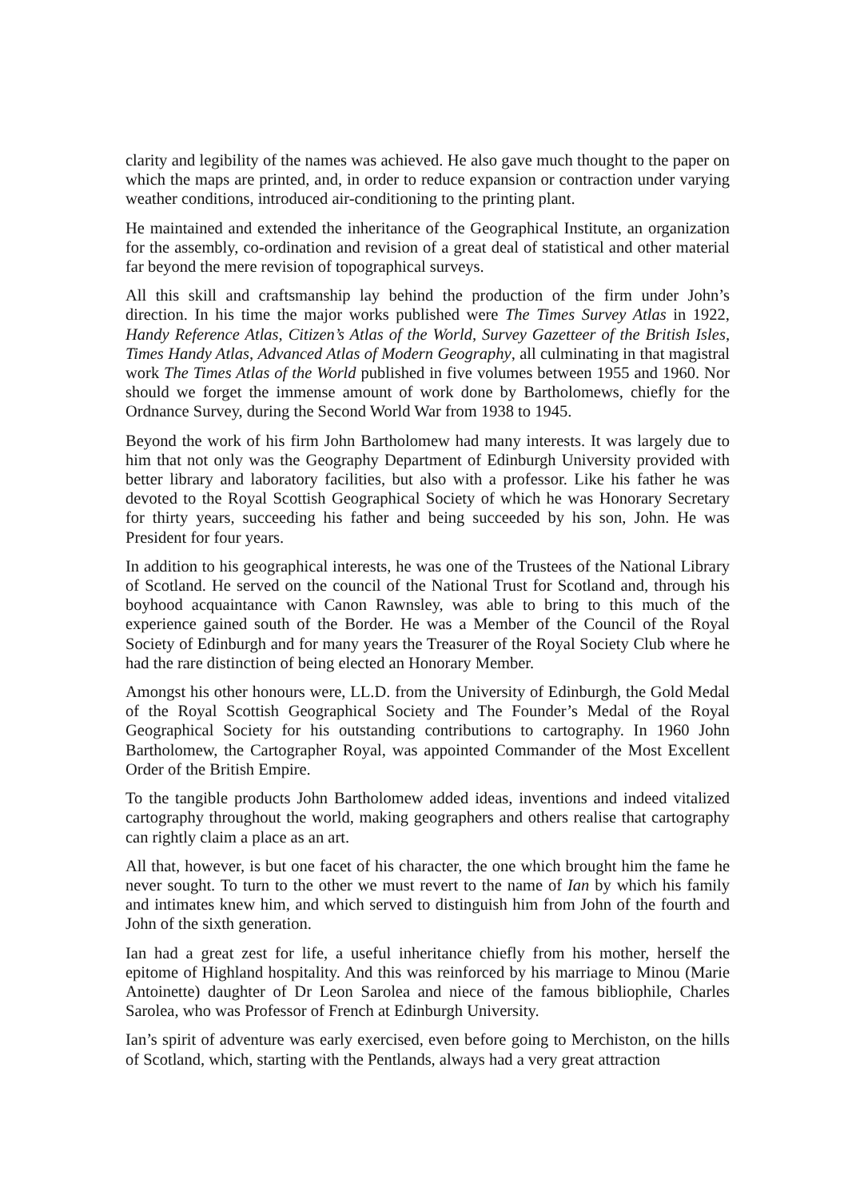clarity and legibility of the names was achieved. He also gave much thought to the paper on which the maps are printed, and, in order to reduce expansion or contraction under varying weather conditions, introduced air-conditioning to the printing plant.
He maintained and extended the inheritance of the Geographical Institute, an organization for the assembly, co-ordination and revision of a great deal of statistical and other material far beyond the mere revision of topographical surveys.
All this skill and craftsmanship lay behind the production of the firm under John’s direction. In his time the major works published were The Times Survey Atlas in 1922, Handy Reference Atlas, Citizen’s Atlas of the World, Survey Gazetteer of the British Isles, Times Handy Atlas, Advanced Atlas of Modern Geography, all culminating in that magistral work The Times Atlas of the World published in five volumes between 1955 and 1960. Nor should we forget the immense amount of work done by Bartholomews, chiefly for the Ordnance Survey, during the Second World War from 1938 to 1945.
Beyond the work of his firm John Bartholomew had many interests. It was largely due to him that not only was the Geography Department of Edinburgh University provided with better library and laboratory facilities, but also with a professor. Like his father he was devoted to the Royal Scottish Geographical Society of which he was Honorary Secretary for thirty years, succeeding his father and being succeeded by his son, John. He was President for four years.
In addition to his geographical interests, he was one of the Trustees of the National Library of Scotland. He served on the council of the National Trust for Scotland and, through his boyhood acquaintance with Canon Rawnsley, was able to bring to this much of the experience gained south of the Border. He was a Member of the Council of the Royal Society of Edinburgh and for many years the Treasurer of the Royal Society Club where he had the rare distinction of being elected an Honorary Member.
Amongst his other honours were, LL.D. from the University of Edinburgh, the Gold Medal of the Royal Scottish Geographical Society and The Founder’s Medal of the Royal Geographical Society for his outstanding contributions to cartography. In 1960 John Bartholomew, the Cartographer Royal, was appointed Commander of the Most Excellent Order of the British Empire.
To the tangible products John Bartholomew added ideas, inventions and indeed vitalized cartography throughout the world, making geographers and others realise that cartography can rightly claim a place as an art.
All that, however, is but one facet of his character, the one which brought him the fame he never sought. To turn to the other we must revert to the name of Ian by which his family and intimates knew him, and which served to distinguish him from John of the fourth and John of the sixth generation.
Ian had a great zest for life, a useful inheritance chiefly from his mother, herself the epitome of Highland hospitality. And this was reinforced by his marriage to Minou (Marie Antoinette) daughter of Dr Leon Sarolea and niece of the famous bibliophile, Charles Sarolea, who was Professor of French at Edinburgh University.
Ian’s spirit of adventure was early exercised, even before going to Merchiston, on the hills of Scotland, which, starting with the Pentlands, always had a very great attraction